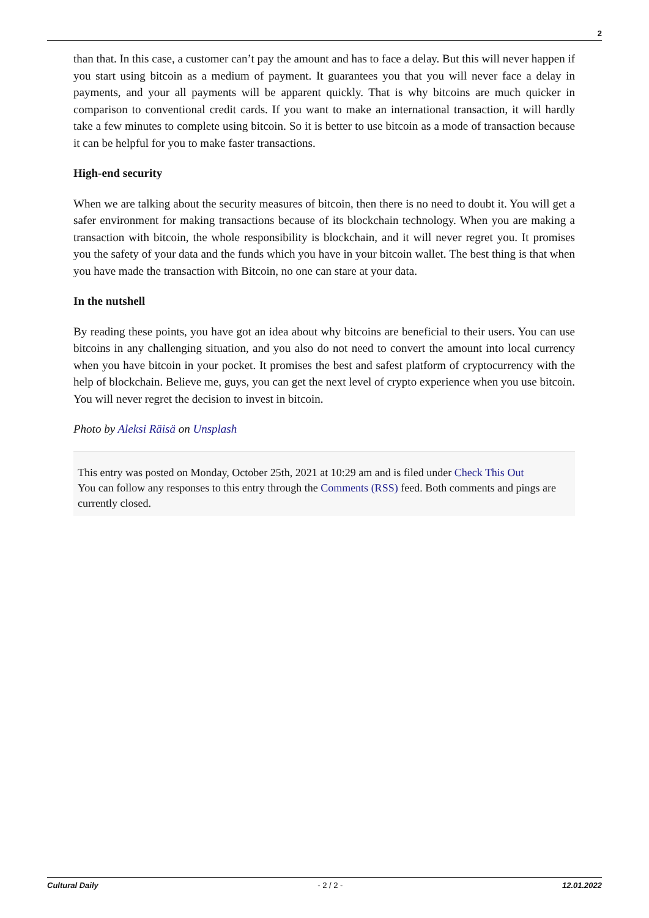2
than that. In this case, a customer can’t pay the amount and has to face a delay. But this will never happen if you start using bitcoin as a medium of payment. It guarantees you that you will never face a delay in payments, and your all payments will be apparent quickly. That is why bitcoins are much quicker in comparison to conventional credit cards. If you want to make an international transaction, it will hardly take a few minutes to complete using bitcoin. So it is better to use bitcoin as a mode of transaction because it can be helpful for you to make faster transactions.
High-end security
When we are talking about the security measures of bitcoin, then there is no need to doubt it. You will get a safer environment for making transactions because of its blockchain technology. When you are making a transaction with bitcoin, the whole responsibility is blockchain, and it will never regret you. It promises you the safety of your data and the funds which you have in your bitcoin wallet. The best thing is that when you have made the transaction with Bitcoin, no one can stare at your data.
In the nutshell
By reading these points, you have got an idea about why bitcoins are beneficial to their users. You can use bitcoins in any challenging situation, and you also do not need to convert the amount into local currency when you have bitcoin in your pocket. It promises the best and safest platform of cryptocurrency with the help of blockchain. Believe me, guys, you can get the next level of crypto experience when you use bitcoin. You will never regret the decision to invest in bitcoin.
Photo by Aleksi Räisä on Unsplash
This entry was posted on Monday, October 25th, 2021 at 10:29 am and is filed under Check This Out
You can follow any responses to this entry through the Comments (RSS) feed. Both comments and pings are currently closed.
Cultural Daily - 2 / 2 - 12.01.2022